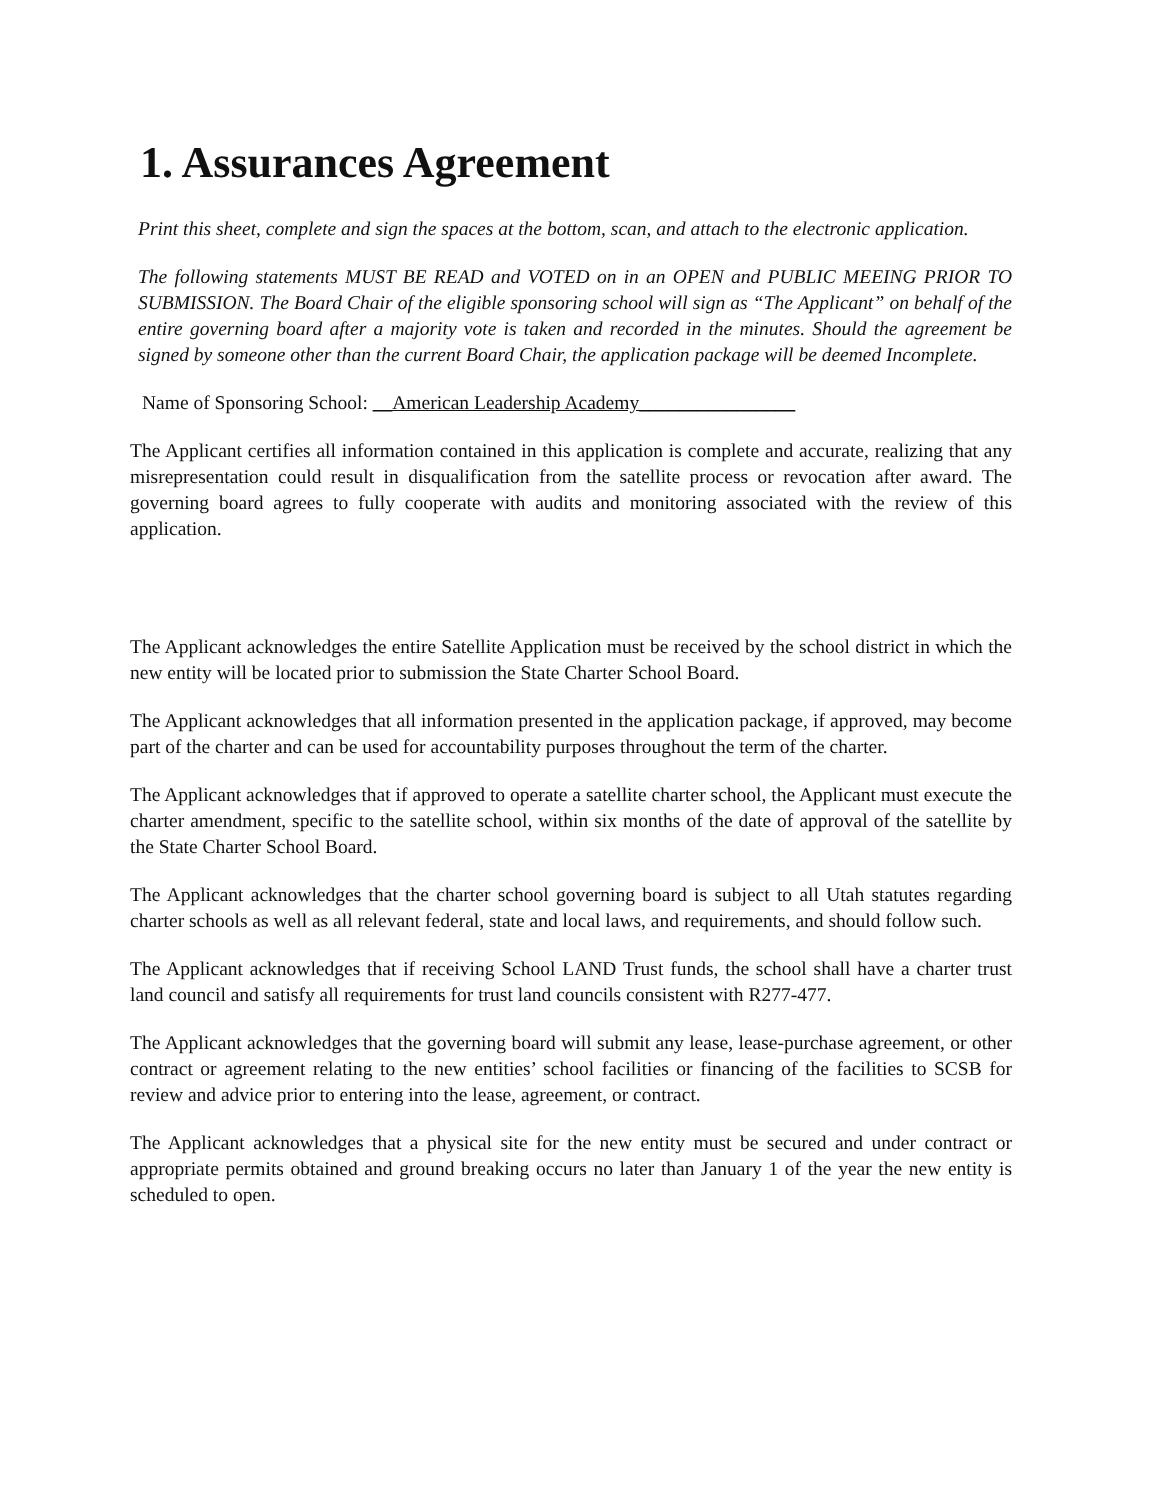1. Assurances Agreement
Print this sheet, complete and sign the spaces at the bottom, scan, and attach to the electronic application.
The following statements MUST BE READ and VOTED on in an OPEN and PUBLIC MEEING PRIOR TO SUBMISSION. The Board Chair of the eligible sponsoring school will sign as “The Applicant” on behalf of the entire governing board after a majority vote is taken and recorded in the minutes. Should the agreement be signed by someone other than the current Board Chair, the application package will be deemed Incomplete.
Name of Sponsoring School: __American Leadership Academy________________
The Applicant certifies all information contained in this application is complete and accurate, realizing that any misrepresentation could result in disqualification from the satellite process or revocation after award. The governing board agrees to fully cooperate with audits and monitoring associated with the review of this application.
The Applicant acknowledges the entire Satellite Application must be received by the school district in which the new entity will be located prior to submission the State Charter School Board.
The Applicant acknowledges that all information presented in the application package, if approved, may become part of the charter and can be used for accountability purposes throughout the term of the charter.
The Applicant acknowledges that if approved to operate a satellite charter school, the Applicant must execute the charter amendment, specific to the satellite school, within six months of the date of approval of the satellite by the State Charter School Board.
The Applicant acknowledges that the charter school governing board is subject to all Utah statutes regarding charter schools as well as all relevant federal, state and local laws, and requirements, and should follow such.
The Applicant acknowledges that if receiving School LAND Trust funds, the school shall have a charter trust land council and satisfy all requirements for trust land councils consistent with R277-477.
The Applicant acknowledges that the governing board will submit any lease, lease-purchase agreement, or other contract or agreement relating to the new entities’ school facilities or financing of the facilities to SCSB for review and advice prior to entering into the lease, agreement, or contract.
The Applicant acknowledges that a physical site for the new entity must be secured and under contract or appropriate permits obtained and ground breaking occurs no later than January 1 of the year the new entity is scheduled to open.